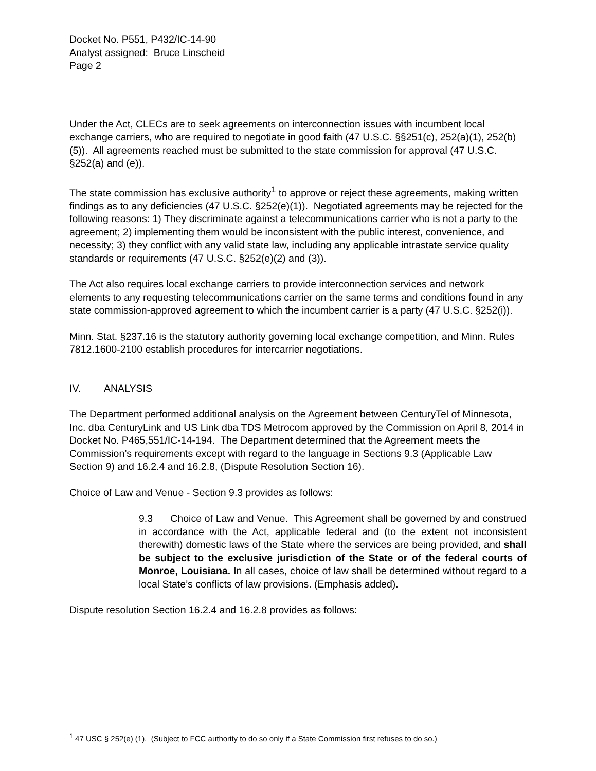Docket No. P551, P432/IC-14-90
Analyst assigned: Bruce Linscheid
Page 2
Under the Act, CLECs are to seek agreements on interconnection issues with incumbent local exchange carriers, who are required to negotiate in good faith (47 U.S.C. §§251(c), 252(a)(1), 252(b)(5)). All agreements reached must be submitted to the state commission for approval (47 U.S.C. §252(a) and (e)).
The state commission has exclusive authority<sup>1</sup> to approve or reject these agreements, making written findings as to any deficiencies (47 U.S.C. §252(e)(1)). Negotiated agreements may be rejected for the following reasons: 1) They discriminate against a telecommunications carrier who is not a party to the agreement; 2) implementing them would be inconsistent with the public interest, convenience, and necessity; 3) they conflict with any valid state law, including any applicable intrastate service quality standards or requirements (47 U.S.C. §252(e)(2) and (3)).
The Act also requires local exchange carriers to provide interconnection services and network elements to any requesting telecommunications carrier on the same terms and conditions found in any state commission-approved agreement to which the incumbent carrier is a party (47 U.S.C. §252(i)).
Minn. Stat. §237.16 is the statutory authority governing local exchange competition, and Minn. Rules 7812.1600-2100 establish procedures for intercarrier negotiations.
IV. ANALYSIS
The Department performed additional analysis on the Agreement between CenturyTel of Minnesota, Inc. dba CenturyLink and US Link dba TDS Metrocom approved by the Commission on April 8, 2014 in Docket No. P465,551/IC-14-194. The Department determined that the Agreement meets the Commission’s requirements except with regard to the language in Sections 9.3 (Applicable Law Section 9) and 16.2.4 and 16.2.8, (Dispute Resolution Section 16).
Choice of Law and Venue - Section 9.3 provides as follows:
9.3 Choice of Law and Venue. This Agreement shall be governed by and construed in accordance with the Act, applicable federal and (to the extent not inconsistent therewith) domestic laws of the State where the services are being provided, and shall be subject to the exclusive jurisdiction of the State or of the federal courts of Monroe, Louisiana. In all cases, choice of law shall be determined without regard to a local State’s conflicts of law provisions. (Emphasis added).
Dispute resolution Section 16.2.4 and 16.2.8 provides as follows:
<sup>1</sup> 47 USC § 252(e) (1). (Subject to FCC authority to do so only if a State Commission first refuses to do so.)